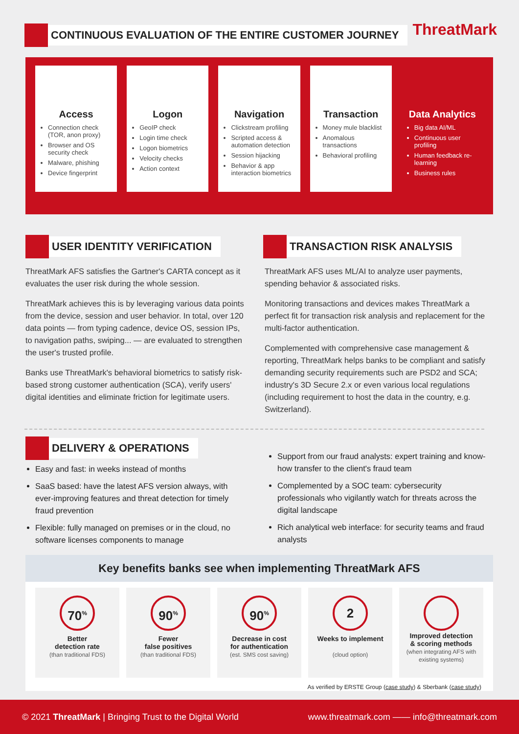CONTINUOUS EVALUATION OF THE ENTIRE CUSTOMER JOURNEY
ThreatMark
Access
Connection check (TOR, anon proxy)
Browser and OS security check
Malware, phishing
Device fingerprint
Logon
GeoIP check
Login time check
Logon biometrics
Velocity checks
Action context
Navigation
Clickstream profiling
Scripted access & automation detection
Session hijacking
Behavior & app interaction biometrics
Transaction
Money mule blacklist
Anomalous transactions
Behavioral profiling
Data Analytics
Big data AI/ML
Continuous user profiling
Human feedback re-learning
Business rules
USER IDENTITY VERIFICATION TRANSACTION RISK ANALYSIS
ThreatMark AFS satisfies the Gartner's CARTA concept as it evaluates the user risk during the whole session.
ThreatMark achieves this is by leveraging various data points from the device, session and user behavior. In total, over 120 data points — from typing cadence, device OS, session IPs, to navigation paths, swiping... — are evaluated to strengthen the user's trusted profile.
Banks use ThreatMark's behavioral biometrics to satisfy risk-based strong customer authentication (SCA), verify users' digital identities and eliminate friction for legitimate users.
ThreatMark AFS uses ML/AI to analyze user payments, spending behavior & associated risks.
Monitoring transactions and devices makes ThreatMark a perfect fit for transaction risk analysis and replacement for the multi-factor authentication.
Complemented with comprehensive case management & reporting, ThreatMark helps banks to be compliant and satisfy demanding security requirements such are PSD2 and SCA; industry's 3D Secure 2.x or even various local regulations (including requirement to host the data in the country, e.g. Switzerland).
DELIVERY & OPERATIONS
Easy and fast: in weeks instead of months
SaaS based: have the latest AFS version always, with ever-improving features and threat detection for timely fraud prevention
Flexible: fully managed on premises or in the cloud, no software licenses components to manage
Support from our fraud analysts: expert training and know-how transfer to the client's fraud team
Complemented by a SOC team: cybersecurity professionals who vigilantly watch for threats across the digital landscape
Rich analytical web interface: for security teams and fraud analysts
Key benefits banks see when implementing ThreatMark AFS
70<sup>%</sup>
Better
detection rate
(than traditional FDS)
90<sup>%</sup>
Fewer
false positives
(than traditional FDS)
90<sup>%</sup>
Decrease in cost
for authentication
(est. SMS cost saving)
2
Weeks to implement
(cloud option)
Improved detection
& scoring methods
(when integrating AFS with existing systems)
As verified by ERSTE Group (case study) & Sberbank (case study)
© 2021 ThreatMark | Bringing Trust to the Digital World www.threatmark.com —— info@threatmark.com